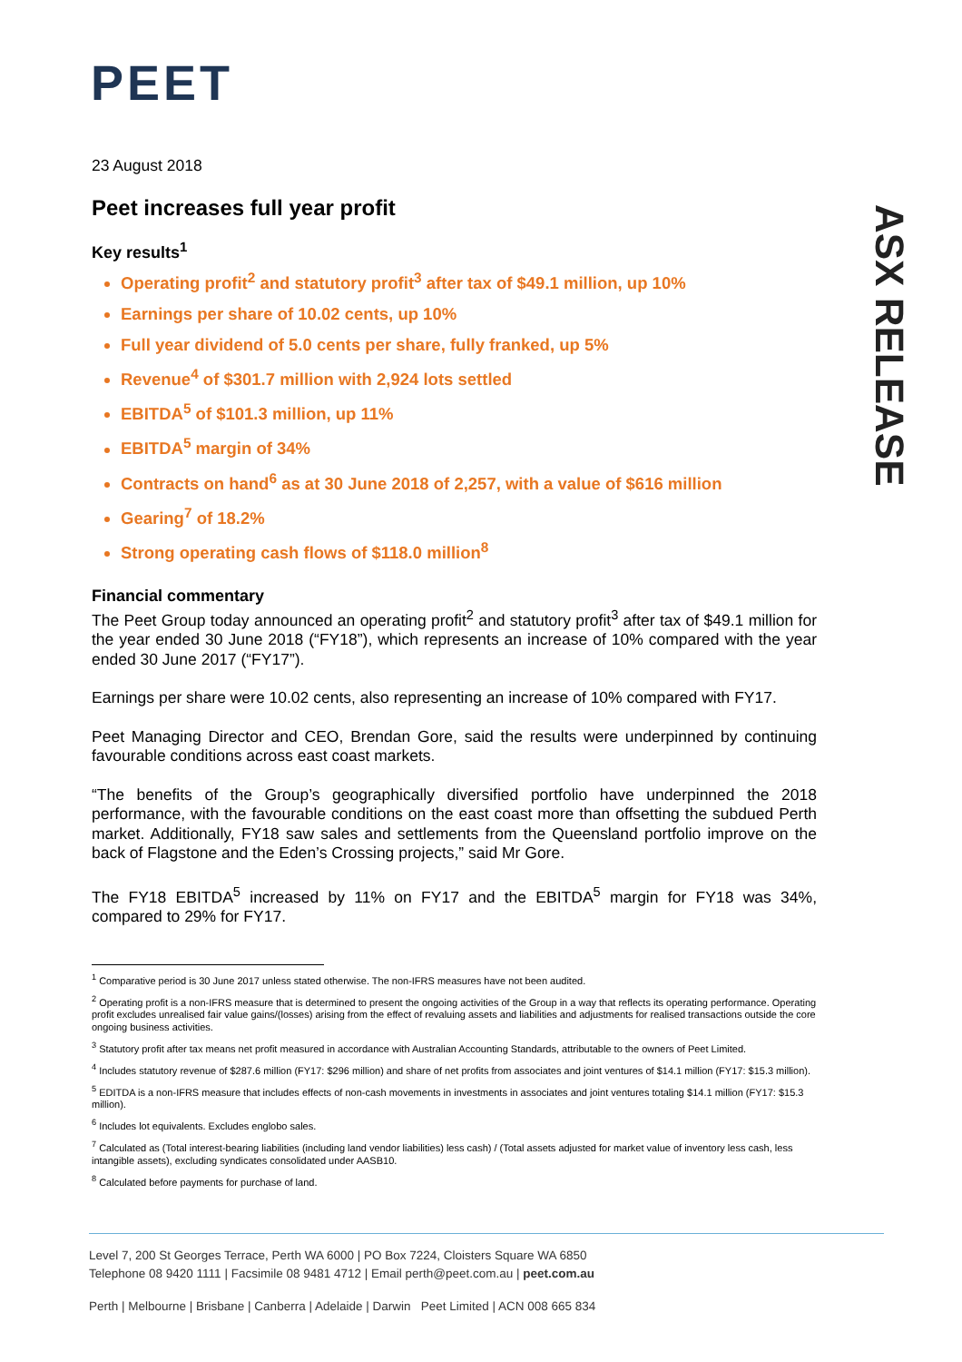PEET
ASX RELEASE
23 August 2018
Peet increases full year profit
Key results<sup>1</sup>
Operating profit<sup>2</sup> and statutory profit<sup>3</sup> after tax of $49.1 million, up 10%
Earnings per share of 10.02 cents, up 10%
Full year dividend of 5.0 cents per share, fully franked, up 5%
Revenue<sup>4</sup> of $301.7 million with 2,924 lots settled
EBITDA<sup>5</sup> of $101.3 million, up 11%
EBITDA<sup>5</sup> margin of 34%
Contracts on hand<sup>6</sup> as at 30 June 2018 of 2,257, with a value of $616 million
Gearing<sup>7</sup> of 18.2%
Strong operating cash flows of $118.0 million<sup>8</sup>
Financial commentary
The Peet Group today announced an operating profit<sup>2</sup> and statutory profit<sup>3</sup> after tax of $49.1 million for the year ended 30 June 2018 (“FY18”), which represents an increase of 10% compared with the year ended 30 June 2017 (“FY17”).
Earnings per share were 10.02 cents, also representing an increase of 10% compared with FY17.
Peet Managing Director and CEO, Brendan Gore, said the results were underpinned by continuing favourable conditions across east coast markets.
“The benefits of the Group’s geographically diversified portfolio have underpinned the 2018 performance, with the favourable conditions on the east coast more than offsetting the subdued Perth market. Additionally, FY18 saw sales and settlements from the Queensland portfolio improve on the back of Flagstone and the Eden’s Crossing projects,” said Mr Gore.
The FY18 EBITDA<sup>5</sup> increased by 11% on FY17 and the EBITDA<sup>5</sup> margin for FY18 was 34%, compared to 29% for FY17.
<sup>1</sup> Comparative period is 30 June 2017 unless stated otherwise. The non-IFRS measures have not been audited.
<sup>2</sup> Operating profit is a non-IFRS measure that is determined to present the ongoing activities of the Group in a way that reflects its operating performance. Operating profit excludes unrealised fair value gains/(losses) arising from the effect of revaluing assets and liabilities and adjustments for realised transactions outside the core ongoing business activities.
<sup>3</sup> Statutory profit after tax means net profit measured in accordance with Australian Accounting Standards, attributable to the owners of Peet Limited.
<sup>4</sup> Includes statutory revenue of $287.6 million (FY17: $296 million) and share of net profits from associates and joint ventures of $14.1 million (FY17: $15.3 million).
<sup>5</sup> EDITDA is a non-IFRS measure that includes effects of non-cash movements in investments in associates and joint ventures totaling $14.1 million (FY17: $15.3 million).
<sup>6</sup> Includes lot equivalents. Excludes englobo sales.
<sup>7</sup> Calculated as (Total interest-bearing liabilities (including land vendor liabilities) less cash) / (Total assets adjusted for market value of inventory less cash, less intangible assets), excluding syndicates consolidated under AASB10.
<sup>8</sup> Calculated before payments for purchase of land.
Level 7, 200 St Georges Terrace, Perth WA 6000 | PO Box 7224, Cloisters Square WA 6850
Telephone 08 9420 1111 | Facsimile 08 9481 4712 | Email perth@peet.com.au | peet.com.au
Perth | Melbourne | Brisbane | Canberra | Adelaide | Darwin Peet Limited | ACN 008 665 834